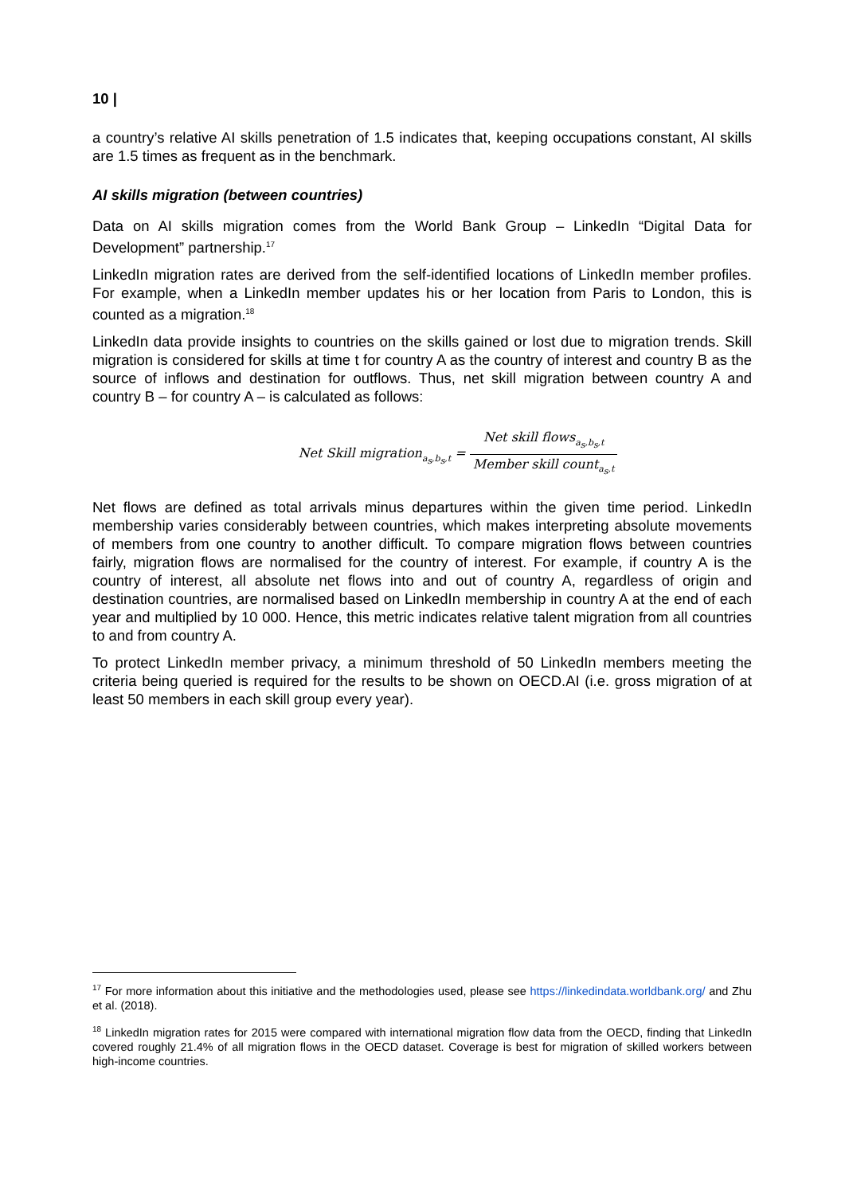10 |
a country’s relative AI skills penetration of 1.5 indicates that, keeping occupations constant, AI skills are 1.5 times as frequent as in the benchmark.
AI skills migration (between countries)
Data on AI skills migration comes from the World Bank Group – LinkedIn “Digital Data for Development” partnership.<sup>17</sup>
LinkedIn migration rates are derived from the self-identified locations of LinkedIn member profiles. For example, when a LinkedIn member updates his or her location from Paris to London, this is counted as a migration.<sup>18</sup>
LinkedIn data provide insights to countries on the skills gained or lost due to migration trends. Skill migration is considered for skills at time t for country A as the country of interest and country B as the source of inflows and destination for outflows. Thus, net skill migration between country A and country B – for country A – is calculated as follows:
Net Skill migration<sub>a<sub>s</sub>,b<sub>s</sub>,t</sub> = Net skill flows<sub>a<sub>s</sub>,b<sub>s</sub>,t</sub> Member skill count<sub>a<sub>s</sub>,t</sub>
Net flows are defined as total arrivals minus departures within the given time period. LinkedIn membership varies considerably between countries, which makes interpreting absolute movements of members from one country to another difficult. To compare migration flows between countries fairly, migration flows are normalised for the country of interest. For example, if country A is the country of interest, all absolute net flows into and out of country A, regardless of origin and destination countries, are normalised based on LinkedIn membership in country A at the end of each year and multiplied by 10 000. Hence, this metric indicates relative talent migration from all countries to and from country A.
To protect LinkedIn member privacy, a minimum threshold of 50 LinkedIn members meeting the criteria being queried is required for the results to be shown on OECD.AI (i.e. gross migration of at least 50 members in each skill group every year).
<sup>17</sup> For more information about this initiative and the methodologies used, please see https://linkedindata.worldbank.org/ and Zhu et al. (2018).
<sup>18</sup> LinkedIn migration rates for 2015 were compared with international migration flow data from the OECD, finding that LinkedIn covered roughly 21.4% of all migration flows in the OECD dataset. Coverage is best for migration of skilled workers between high-income countries.